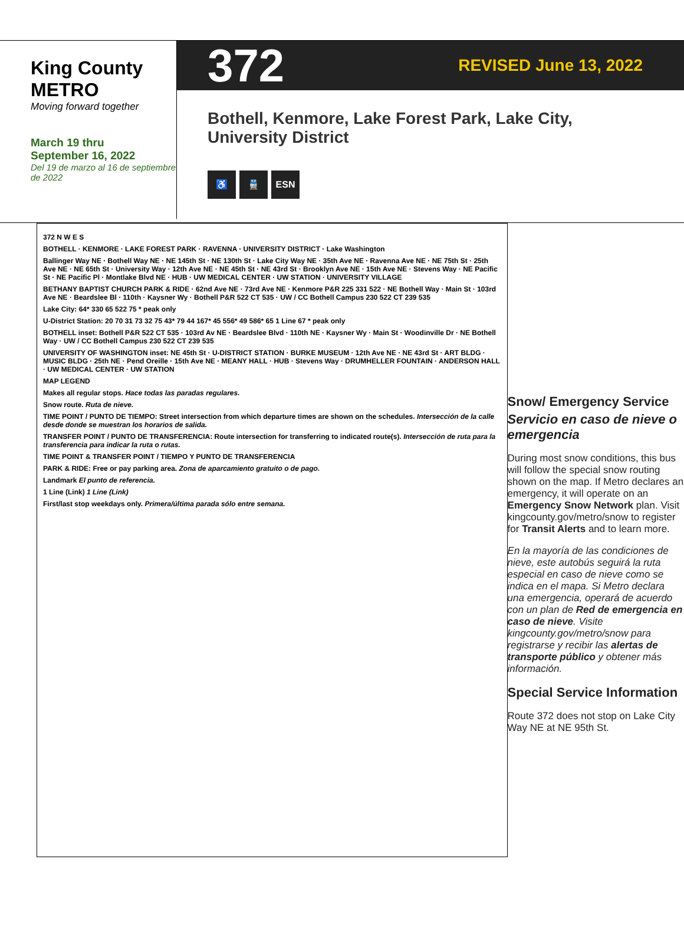King County
METRO
Moving forward together
March 19 thru
September 16, 2022
Del 19 de marzo al 16 de septiembre de 2022
372 REVISED June 13, 2022
Bothell, Kenmore, Lake Forest Park, Lake City, University District
♿ 🚆 ESN
372 N W E S
BOTHELL · KENMORE · LAKE FOREST PARK · RAVENNA · UNIVERSITY DISTRICT · Lake Washington
Ballinger Way NE · Bothell Way NE · NE 145th St · NE 130th St · Lake City Way NE · 35th Ave NE · Ravenna Ave NE · NE 75th St · 25th Ave NE · NE 65th St · University Way · 12th Ave NE · NE 45th St · NE 43rd St · Brooklyn Ave NE · 15th Ave NE · Stevens Way · NE Pacific St · NE Pacific Pl · Montlake Blvd NE · HUB · UW MEDICAL CENTER · UW STATION · UNIVERSITY VILLAGE
BETHANY BAPTIST CHURCH PARK & RIDE · 62nd Ave NE · 73rd Ave NE · Kenmore P&R 225 331 522 · NE Bothell Way · Main St · 103rd Ave NE · Beardslee Bl · 110th · Kaysner Wy · Bothell P&R 522 CT 535 · UW / CC Bothell Campus 230 522 CT 239 535
Lake City: 64* 330 65 522 75 * peak only
U-District Station: 20 70 31 73 32 75 43* 79 44 167* 45 556* 49 586* 65 1 Line 67 * peak only
BOTHELL inset: Bothell P&R 522 CT 535 · 103rd Av NE · Beardslee Blvd · 110th NE · Kaysner Wy · Main St · Woodinville Dr · NE Bothell Way · UW / CC Bothell Campus 230 522 CT 239 535
UNIVERSITY OF WASHINGTON inset: NE 45th St · U-DISTRICT STATION · BURKE MUSEUM · 12th Ave NE · NE 43rd St · ART BLDG · MUSIC BLDG · 25th NE · Pend Oreille · 15th Ave NE · MEANY HALL · HUB · Stevens Way · DRUMHELLER FOUNTAIN · ANDERSON HALL · UW MEDICAL CENTER · UW STATION
MAP LEGEND
Makes all regular stops. Hace todas las paradas regulares.
Snow route. Ruta de nieve.
TIME POINT / PUNTO DE TIEMPO: Street intersection from which departure times are shown on the schedules. Intersección de la calle desde donde se muestran los horarios de salida.
TRANSFER POINT / PUNTO DE TRANSFERENCIA: Route intersection for transferring to indicated route(s). Intersección de ruta para la transferencia para indicar la ruta o rutas.
TIME POINT & TRANSFER POINT / TIEMPO Y PUNTO DE TRANSFERENCIA
PARK & RIDE: Free or pay parking area. Zona de aparcamiento gratuito o de pago.
Landmark El punto de referencia.
1 Line (Link) 1 Line (Link)
First/last stop weekdays only. Primera/última parada sólo entre semana.
Snow/ Emergency Service
Servicio en caso de nieve o emergencia
During most snow conditions, this bus will follow the special snow routing shown on the map. If Metro declares an emergency, it will operate on an Emergency Snow Network plan. Visit kingcounty.gov/metro/snow to register for Transit Alerts and to learn more.
En la mayoría de las condiciones de nieve, este autobús seguirá la ruta especial en caso de nieve como se indica en el mapa. Si Metro declara una emergencia, operará de acuerdo con un plan de Red de emergencia en caso de nieve. Visite kingcounty.gov/metro/snow para registrarse y recibir las alertas de transporte público y obtener más información.
Special Service Information
Route 372 does not stop on Lake City Way NE at NE 95th St.